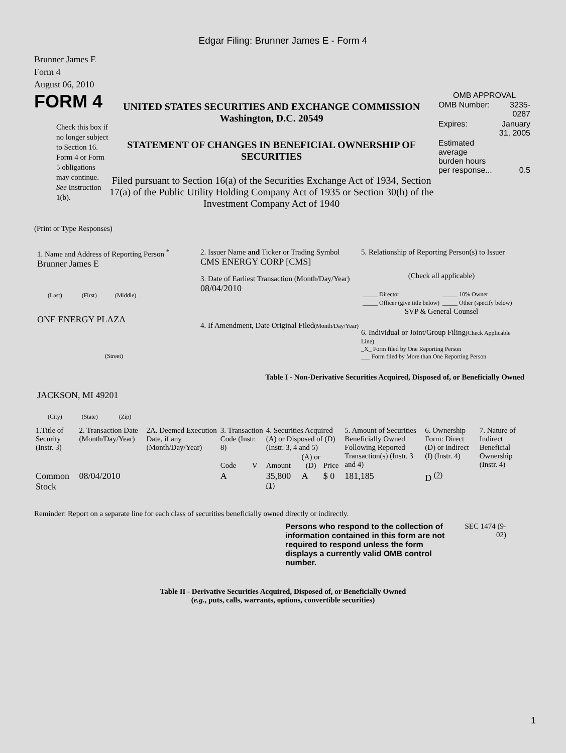Edgar Filing: Brunner James E - Form 4
Brunner James E
Form 4
August 06, 2010
FORM 4
Check this box if no longer subject to Section 16. Form 4 or Form 5 obligations may continue. See Instruction 1(b).
UNITED STATES SECURITIES AND EXCHANGE COMMISSION
Washington, D.C. 20549
STATEMENT OF CHANGES IN BENEFICIAL OWNERSHIP OF SECURITIES
Filed pursuant to Section 16(a) of the Securities Exchange Act of 1934, Section 17(a) of the Public Utility Holding Company Act of 1935 or Section 30(h) of the Investment Company Act of 1940
OMB APPROVAL
| OMB Number: | 3235-0287 |
| Expires: | January 31, 2005 |
| Estimated average burden hours per response... | 0.5 |
(Print or Type Responses)
1. Name and Address of Reporting Person <sup>*</sup>
Brunner James E
(Last) (First) (Middle)
ONE ENERGY PLAZA
(Street)
JACKSON, MI 49201
(City) (State) (Zip)
2. Issuer Name and Ticker or Trading Symbol
CMS ENERGY CORP [CMS]
3. Date of Earliest Transaction (Month/Day/Year)
08/04/2010
4. If Amendment, Date Original Filed(Month/Day/Year)
5. Relationship of Reporting Person(s) to Issuer
(Check all applicable)
| _____ Director | _____ 10% Owner |
| _____ Officer (give title below) | _____ Other (specify below) |
SVP & General Counsel
6. Individual or Joint/Group Filing(Check Applicable Line)
_X_ Form filed by One Reporting Person
___ Form filed by More than One Reporting Person
Table I - Non-Derivative Securities Acquired, Disposed of, or Beneficially Owned
| 1.Title of Security (Instr. 3) | 2. Transaction Date (Month/Day/Year) | 2A. Deemed Execution Date, if any (Month/Day/Year) | 3. Transaction Code (Instr. 8) | | 4. Securities Acquired (A) or Disposed of (D) (Instr. 3, 4 and 5) | | | 5. Amount of Securities Beneficially Owned Following Reported Transaction(s) (Instr. 3 and 4) | 6. Ownership Form: Direct (D) or Indirect (I) (Instr. 4) | 7. Nature of Indirect Beneficial Ownership (Instr. 4) |
| | | | Code | V | Amount | (A) or (D) | Price | | | |
| Common Stock | 08/04/2010 | | A | | 35,800 <sup>(1)</sup> | A | $ 0 | 181,185 | D <sup>(2)</sup> | |
Reminder: Report on a separate line for each class of securities beneficially owned directly or indirectly.
Persons who respond to the collection of information contained in this form are not required to respond unless the form displays a currently valid OMB control number.
SEC 1474 (9-02)
Table II - Derivative Securities Acquired, Disposed of, or Beneficially Owned
(e.g., puts, calls, warrants, options, convertible securities)
1